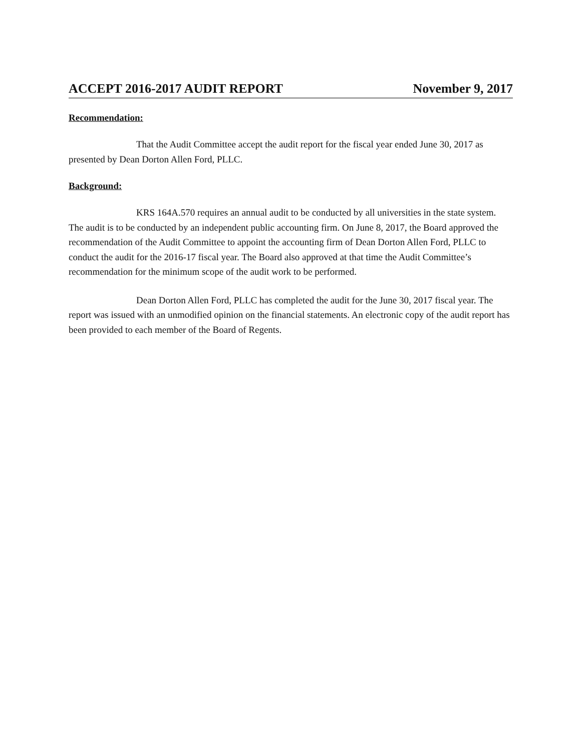ACCEPT 2016-2017 AUDIT REPORT November 9, 2017
Recommendation:
That the Audit Committee accept the audit report for the fiscal year ended June 30, 2017 as presented by Dean Dorton Allen Ford, PLLC.
Background:
KRS 164A.570 requires an annual audit to be conducted by all universities in the state system. The audit is to be conducted by an independent public accounting firm. On June 8, 2017, the Board approved the recommendation of the Audit Committee to appoint the accounting firm of Dean Dorton Allen Ford, PLLC to conduct the audit for the 2016-17 fiscal year. The Board also approved at that time the Audit Committee’s recommendation for the minimum scope of the audit work to be performed.
Dean Dorton Allen Ford, PLLC has completed the audit for the June 30, 2017 fiscal year. The report was issued with an unmodified opinion on the financial statements. An electronic copy of the audit report has been provided to each member of the Board of Regents.